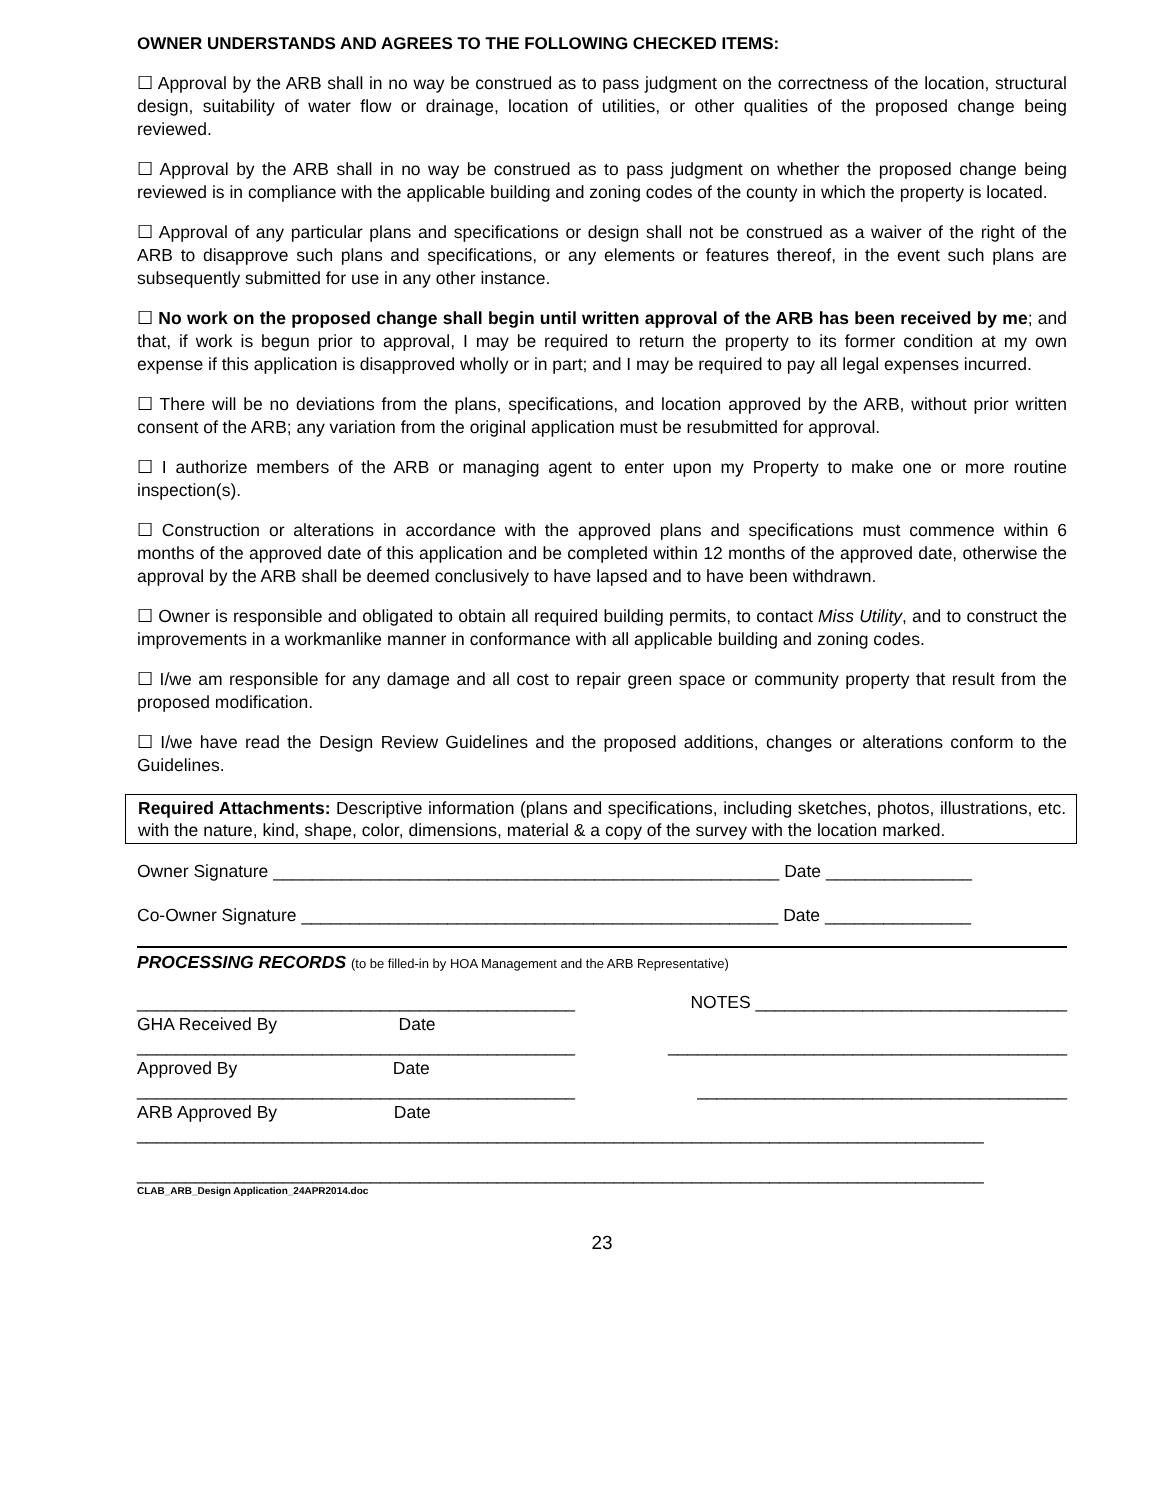OWNER UNDERSTANDS AND AGREES TO THE FOLLOWING CHECKED ITEMS:
☐ Approval by the ARB shall in no way be construed as to pass judgment on the correctness of the location, structural design, suitability of water flow or drainage, location of utilities, or other qualities of the proposed change being reviewed.
☐ Approval by the ARB shall in no way be construed as to pass judgment on whether the proposed change being reviewed is in compliance with the applicable building and zoning codes of the county in which the property is located.
☐ Approval of any particular plans and specifications or design shall not be construed as a waiver of the right of the ARB to disapprove such plans and specifications, or any elements or features thereof, in the event such plans are subsequently submitted for use in any other instance.
☐ No work on the proposed change shall begin until written approval of the ARB has been received by me; and that, if work is begun prior to approval, I may be required to return the property to its former condition at my own expense if this application is disapproved wholly or in part; and I may be required to pay all legal expenses incurred.
☐ There will be no deviations from the plans, specifications, and location approved by the ARB, without prior written consent of the ARB; any variation from the original application must be resubmitted for approval.
☐ I authorize members of the ARB or managing agent to enter upon my Property to make one or more routine inspection(s).
☐ Construction or alterations in accordance with the approved plans and specifications must commence within 6 months of the approved date of this application and be completed within 12 months of the approved date, otherwise the approval by the ARB shall be deemed conclusively to have lapsed and to have been withdrawn.
☐ Owner is responsible and obligated to obtain all required building permits, to contact Miss Utility, and to construct the improvements in a workmanlike manner in conformance with all applicable building and zoning codes.
☐ I/we am responsible for any damage and all cost to repair green space or community property that result from the proposed modification.
☐ I/we have read the Design Review Guidelines and the proposed additions, changes or alterations conform to the Guidelines.
Required Attachments: Descriptive information (plans and specifications, including sketches, photos, illustrations, etc. with the nature, kind, shape, color, dimensions, material & a copy of the survey with the location marked.
Owner Signature ____________________________________________________ Date _______________
Co-Owner Signature _________________________________________________ Date _______________
PROCESSING RECORDS (to be filled-in by HOA Management and the ARB Representative)
_____________________________________________ NOTES ________________________________
GHA Received By Date
_____________________________________________ _________________________________________
Approved By Date
_____________________________________________ ______________________________________
ARB Approved By Date
_______________________________________________________________________________________
_______________________________________________________________________________________
CLAB_ARB_Design Application_24APR2014.doc
23